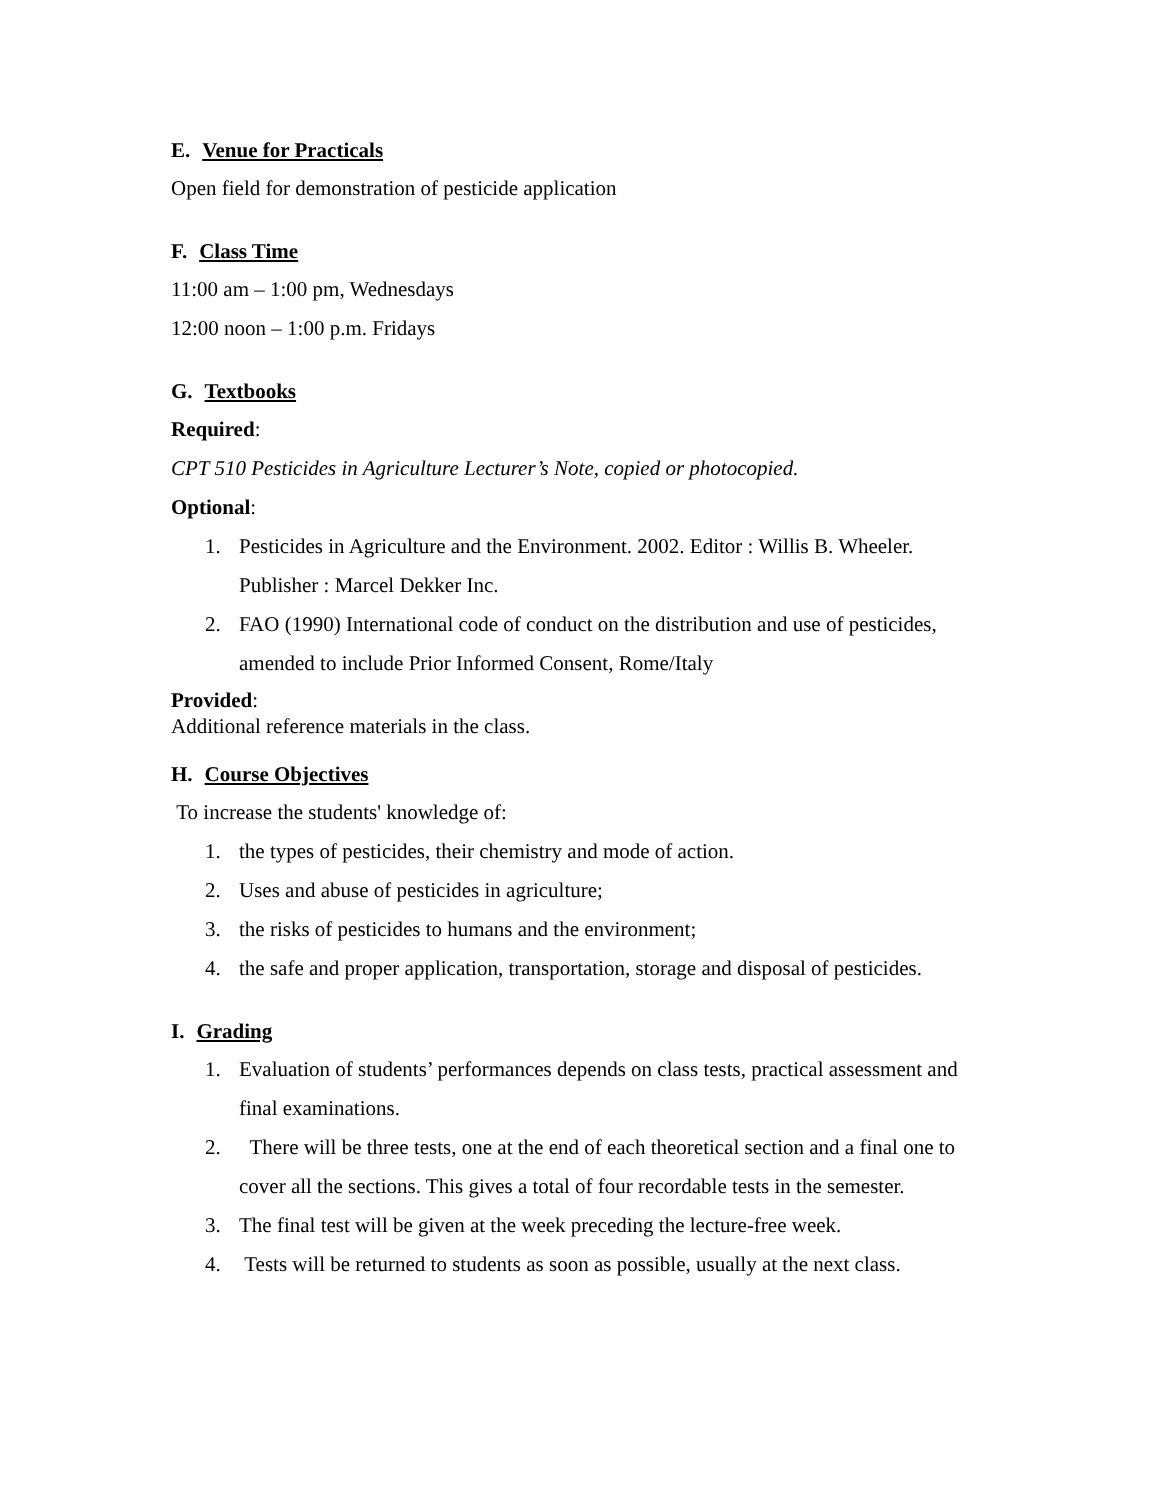E. Venue for Practicals
Open field for demonstration of pesticide application
F. Class Time
11:00 am – 1:00 pm, Wednesdays
12:00 noon – 1:00 p.m. Fridays
G. Textbooks
Required:
CPT 510 Pesticides in Agriculture Lecturer’s Note, copied or photocopied.
Optional:
1. Pesticides in Agriculture and the Environment. 2002. Editor : Willis B. Wheeler. Publisher : Marcel Dekker Inc.
2. FAO (1990) International code of conduct on the distribution and use of pesticides, amended to include Prior Informed Consent, Rome/Italy
Provided:
Additional reference materials in the class.
H. Course Objectives
To increase the students' knowledge of:
1. the types of pesticides, their chemistry and mode of action.
2. Uses and abuse of pesticides in agriculture;
3. the risks of pesticides to humans and the environment;
4. the safe and proper application, transportation, storage and disposal of pesticides.
I. Grading
1. Evaluation of students’ performances depends on class tests, practical assessment and final examinations.
2. There will be three tests, one at the end of each theoretical section and a final one to cover all the sections. This gives a total of four recordable tests in the semester.
3. The final test will be given at the week preceding the lecture-free week.
4. Tests will be returned to students as soon as possible, usually at the next class.